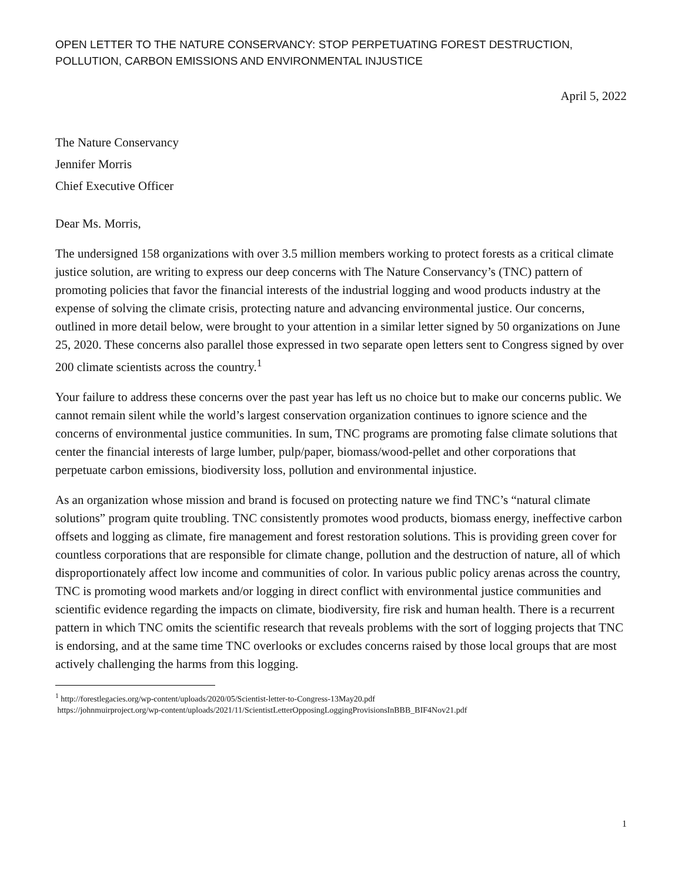OPEN LETTER TO THE NATURE CONSERVANCY: STOP PERPETUATING FOREST DESTRUCTION, POLLUTION, CARBON EMISSIONS AND ENVIRONMENTAL INJUSTICE
April 5, 2022
The Nature Conservancy
Jennifer Morris
Chief Executive Officer
Dear Ms. Morris,
The undersigned 158 organizations with over 3.5 million members working to protect forests as a critical climate justice solution, are writing to express our deep concerns with The Nature Conservancy’s (TNC) pattern of promoting policies that favor the financial interests of the industrial logging and wood products industry at the expense of solving the climate crisis, protecting nature and advancing environmental justice. Our concerns, outlined in more detail below, were brought to your attention in a similar letter signed by 50 organizations on June 25, 2020. These concerns also parallel those expressed in two separate open letters sent to Congress signed by over 200 climate scientists across the country.<sup>1</sup>
Your failure to address these concerns over the past year has left us no choice but to make our concerns public. We cannot remain silent while the world’s largest conservation organization continues to ignore science and the concerns of environmental justice communities. In sum, TNC programs are promoting false climate solutions that center the financial interests of large lumber, pulp/paper, biomass/wood-pellet and other corporations that perpetuate carbon emissions, biodiversity loss, pollution and environmental injustice.
As an organization whose mission and brand is focused on protecting nature we find TNC’s “natural climate solutions” program quite troubling. TNC consistently promotes wood products, biomass energy, ineffective carbon offsets and logging as climate, fire management and forest restoration solutions. This is providing green cover for countless corporations that are responsible for climate change, pollution and the destruction of nature, all of which disproportionately affect low income and communities of color. In various public policy arenas across the country, TNC is promoting wood markets and/or logging in direct conflict with environmental justice communities and scientific evidence regarding the impacts on climate, biodiversity, fire risk and human health. There is a recurrent pattern in which TNC omits the scientific research that reveals problems with the sort of logging projects that TNC is endorsing, and at the same time TNC overlooks or excludes concerns raised by those local groups that are most actively challenging the harms from this logging.
<sup>1</sup> http://forestlegacies.org/wp-content/uploads/2020/05/Scientist-letter-to-Congress-13May20.pdf
https://johnmuirproject.org/wp-content/uploads/2021/11/ScientistLetterOpposingLoggingProvisionsInBBB_BIF4Nov21.pdf
1